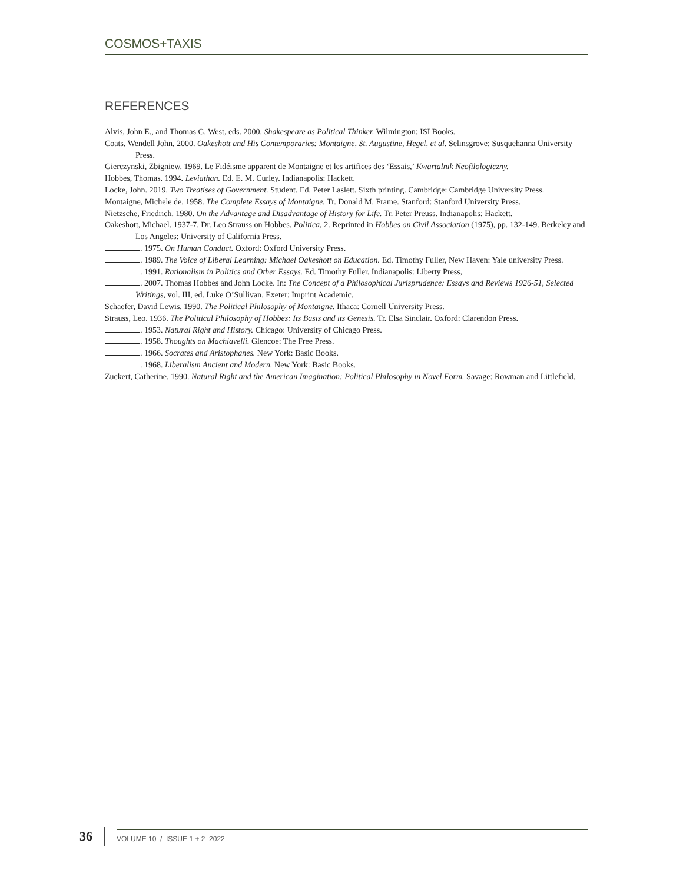COSMOS+TAXIS
REFERENCES
Alvis, John E., and Thomas G. West, eds. 2000. Shakespeare as Political Thinker. Wilmington: ISI Books.
Coats, Wendell John, 2000. Oakeshott and His Contemporaries: Montaigne, St. Augustine, Hegel, et al. Selinsgrove: Susquehanna University Press.
Gierczynski, Zbigniew. 1969. Le Fidéisme apparent de Montaigne et les artifices des ‘Essais,’ Kwartalnik Neofilologiczny.
Hobbes, Thomas. 1994. Leviathan. Ed. E. M. Curley. Indianapolis: Hackett.
Locke, John. 2019. Two Treatises of Government. Student. Ed. Peter Laslett. Sixth printing. Cambridge: Cambridge University Press.
Montaigne, Michele de. 1958. The Complete Essays of Montaigne. Tr. Donald M. Frame. Stanford: Stanford University Press.
Nietzsche, Friedrich. 1980. On the Advantage and Disadvantage of History for Life. Tr. Peter Preuss. Indianapolis: Hackett.
Oakeshott, Michael. 1937-7. Dr. Leo Strauss on Hobbes. Politica, 2. Reprinted in Hobbes on Civil Association (1975), pp. 132-149. Berkeley and Los Angeles: University of California Press.
. 1975. On Human Conduct. Oxford: Oxford University Press.
. 1989. The Voice of Liberal Learning: Michael Oakeshott on Education. Ed. Timothy Fuller, New Haven: Yale university Press.
. 1991. Rationalism in Politics and Other Essays. Ed. Timothy Fuller. Indianapolis: Liberty Press,
. 2007. Thomas Hobbes and John Locke. In: The Concept of a Philosophical Jurisprudence: Essays and Reviews 1926-51, Selected Writings, vol. III, ed. Luke O’Sullivan. Exeter: Imprint Academic.
Schaefer, David Lewis. 1990. The Political Philosophy of Montaigne. Ithaca: Cornell University Press.
Strauss, Leo. 1936. The Political Philosophy of Hobbes: Its Basis and its Genesis. Tr. Elsa Sinclair. Oxford: Clarendon Press.
. 1953. Natural Right and History. Chicago: University of Chicago Press.
. 1958. Thoughts on Machiavelli. Glencoe: The Free Press.
. 1966. Socrates and Aristophanes. New York: Basic Books.
. 1968. Liberalism Ancient and Modern. New York: Basic Books.
Zuckert, Catherine. 1990. Natural Right and the American Imagination: Political Philosophy in Novel Form. Savage: Rowman and Littlefield.
36
VOLUME 10 / ISSUE 1 + 2 2022